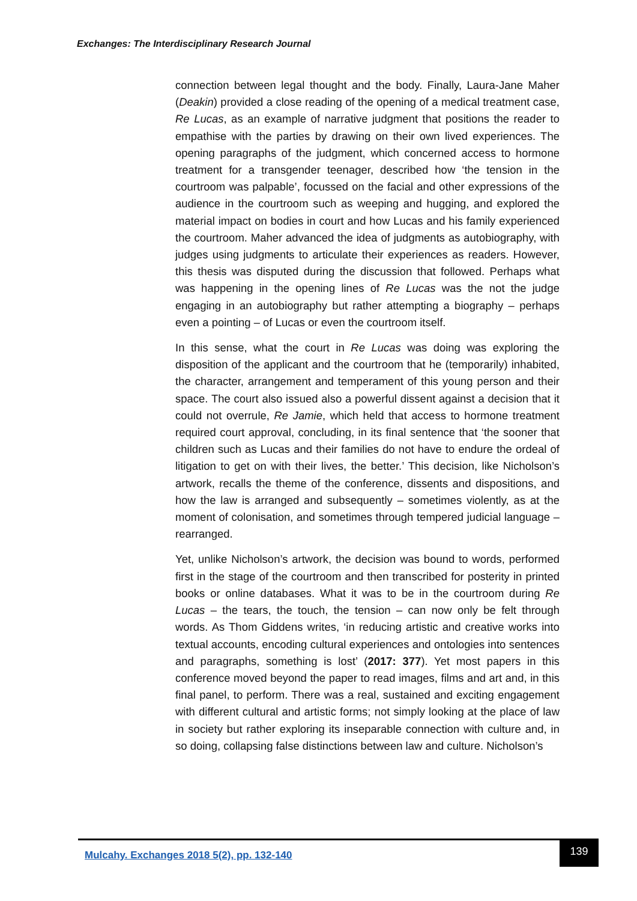Exchanges: The Interdisciplinary Research Journal
connection between legal thought and the body. Finally, Laura-Jane Maher (Deakin) provided a close reading of the opening of a medical treatment case, Re Lucas, as an example of narrative judgment that positions the reader to empathise with the parties by drawing on their own lived experiences. The opening paragraphs of the judgment, which concerned access to hormone treatment for a transgender teenager, described how ‘the tension in the courtroom was palpable’, focussed on the facial and other expressions of the audience in the courtroom such as weeping and hugging, and explored the material impact on bodies in court and how Lucas and his family experienced the courtroom. Maher advanced the idea of judgments as autobiography, with judges using judgments to articulate their experiences as readers. However, this thesis was disputed during the discussion that followed. Perhaps what was happening in the opening lines of Re Lucas was the not the judge engaging in an autobiography but rather attempting a biography – perhaps even a pointing – of Lucas or even the courtroom itself.
In this sense, what the court in Re Lucas was doing was exploring the disposition of the applicant and the courtroom that he (temporarily) inhabited, the character, arrangement and temperament of this young person and their space. The court also issued also a powerful dissent against a decision that it could not overrule, Re Jamie, which held that access to hormone treatment required court approval, concluding, in its final sentence that ‘the sooner that children such as Lucas and their families do not have to endure the ordeal of litigation to get on with their lives, the better.’ This decision, like Nicholson’s artwork, recalls the theme of the conference, dissents and dispositions, and how the law is arranged and subsequently – sometimes violently, as at the moment of colonisation, and sometimes through tempered judicial language – rearranged.
Yet, unlike Nicholson’s artwork, the decision was bound to words, performed first in the stage of the courtroom and then transcribed for posterity in printed books or online databases. What it was to be in the courtroom during Re Lucas – the tears, the touch, the tension – can now only be felt through words. As Thom Giddens writes, ‘in reducing artistic and creative works into textual accounts, encoding cultural experiences and ontologies into sentences and paragraphs, something is lost’ (2017: 377). Yet most papers in this conference moved beyond the paper to read images, films and art and, in this final panel, to perform. There was a real, sustained and exciting engagement with different cultural and artistic forms; not simply looking at the place of law in society but rather exploring its inseparable connection with culture and, in so doing, collapsing false distinctions between law and culture. Nicholson’s
Mulcahy. Exchanges 2018 5(2), pp. 132-140
139